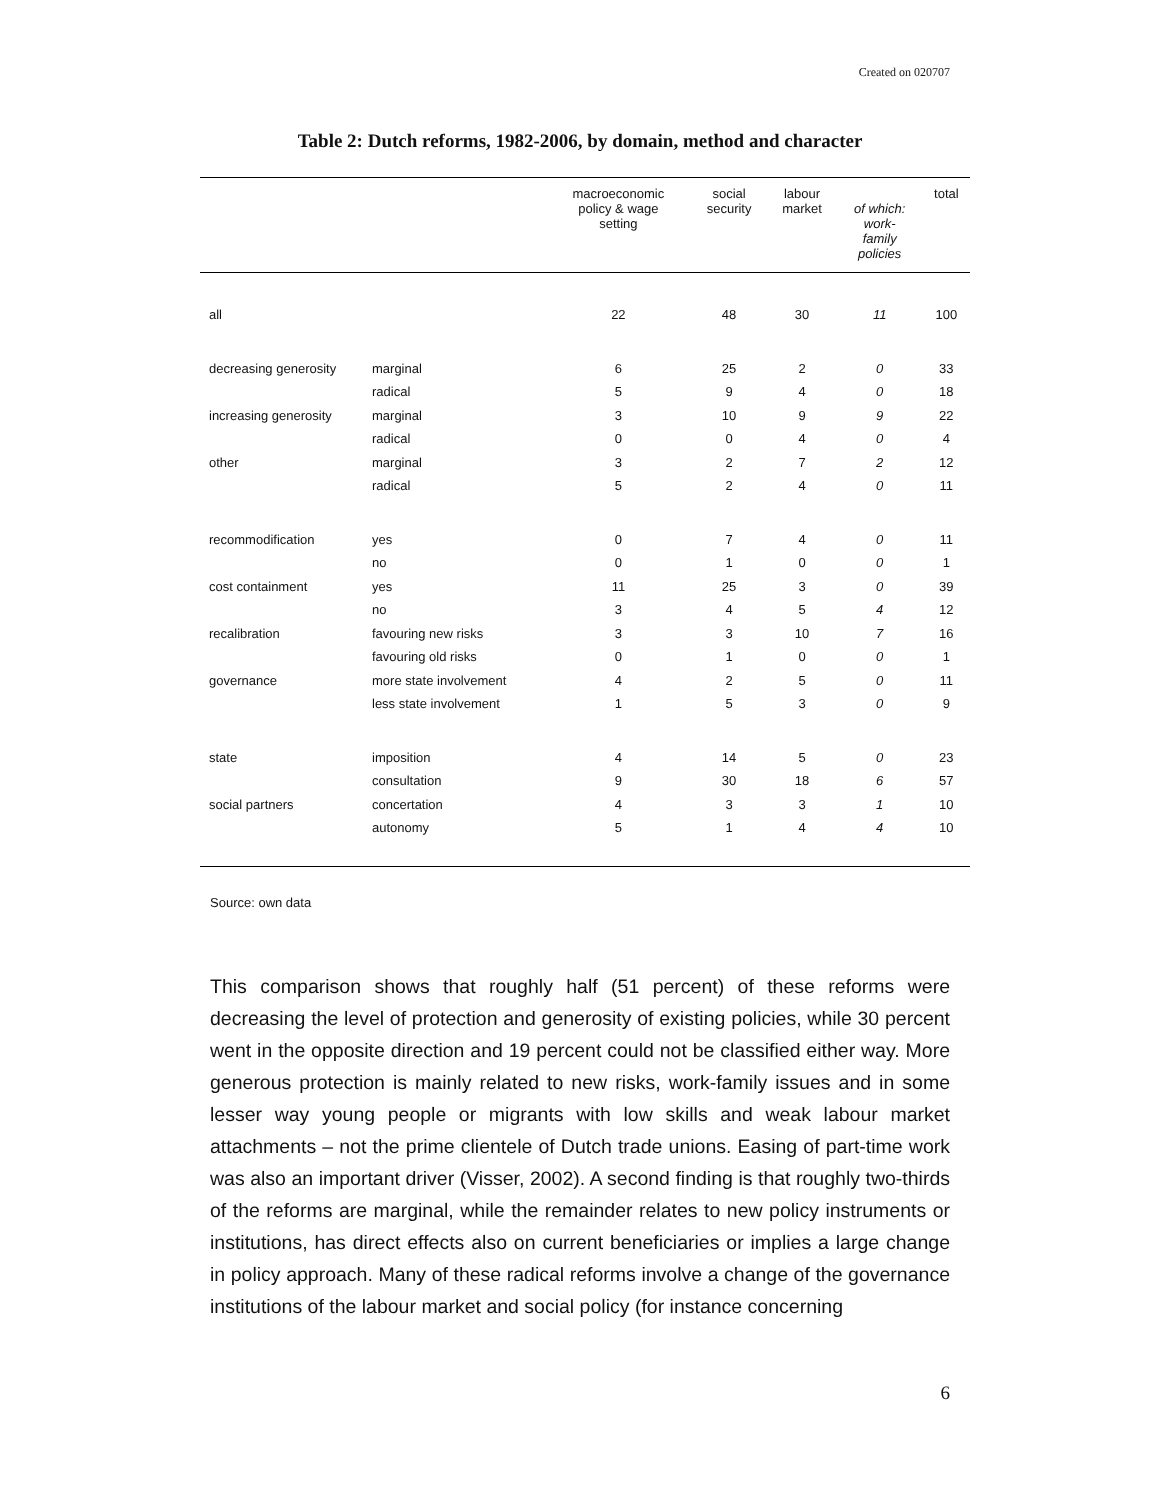Created on 020707
Table 2: Dutch reforms, 1982-2006, by domain, method and character
| | | macroeconomic policy & wage setting | social security | labour market | of which: work- family policies | total |
| --- | --- | --- | --- | --- | --- | --- |
| all | | 22 | 48 | 30 | 11 | 100 |
| decreasing generosity | marginal | 6 | 25 | 2 | 0 | 33 |
| | radical | 5 | 9 | 4 | 0 | 18 |
| increasing generosity | marginal | 3 | 10 | 9 | 9 | 22 |
| | radical | 0 | 0 | 4 | 0 | 4 |
| other | marginal | 3 | 2 | 7 | 2 | 12 |
| | radical | 5 | 2 | 4 | 0 | 11 |
| recommodification | yes | 0 | 7 | 4 | 0 | 11 |
| | no | 0 | 1 | 0 | 0 | 1 |
| cost containment | yes | 11 | 25 | 3 | 0 | 39 |
| | no | 3 | 4 | 5 | 4 | 12 |
| recalibration | favouring new risks | 3 | 3 | 10 | 7 | 16 |
| | favouring old risks | 0 | 1 | 0 | 0 | 1 |
| governance | more state involvement | 4 | 2 | 5 | 0 | 11 |
| | less state involvement | 1 | 5 | 3 | 0 | 9 |
| state | imposition | 4 | 14 | 5 | 0 | 23 |
| | consultation | 9 | 30 | 18 | 6 | 57 |
| social partners | concertation | 4 | 3 | 3 | 1 | 10 |
| | autonomy | 5 | 1 | 4 | 4 | 10 |
Source: own data
This comparison shows that roughly half (51 percent) of these reforms were decreasing the level of protection and generosity of existing policies, while 30 percent went in the opposite direction and 19 percent could not be classified either way. More generous protection is mainly related to new risks, work-family issues and in some lesser way young people or migrants with low skills and weak labour market attachments – not the prime clientele of Dutch trade unions. Easing of part-time work was also an important driver (Visser, 2002). A second finding is that roughly two-thirds of the reforms are marginal, while the remainder relates to new policy instruments or institutions, has direct effects also on current beneficiaries or implies a large change in policy approach. Many of these radical reforms involve a change of the governance institutions of the labour market and social policy (for instance concerning
6